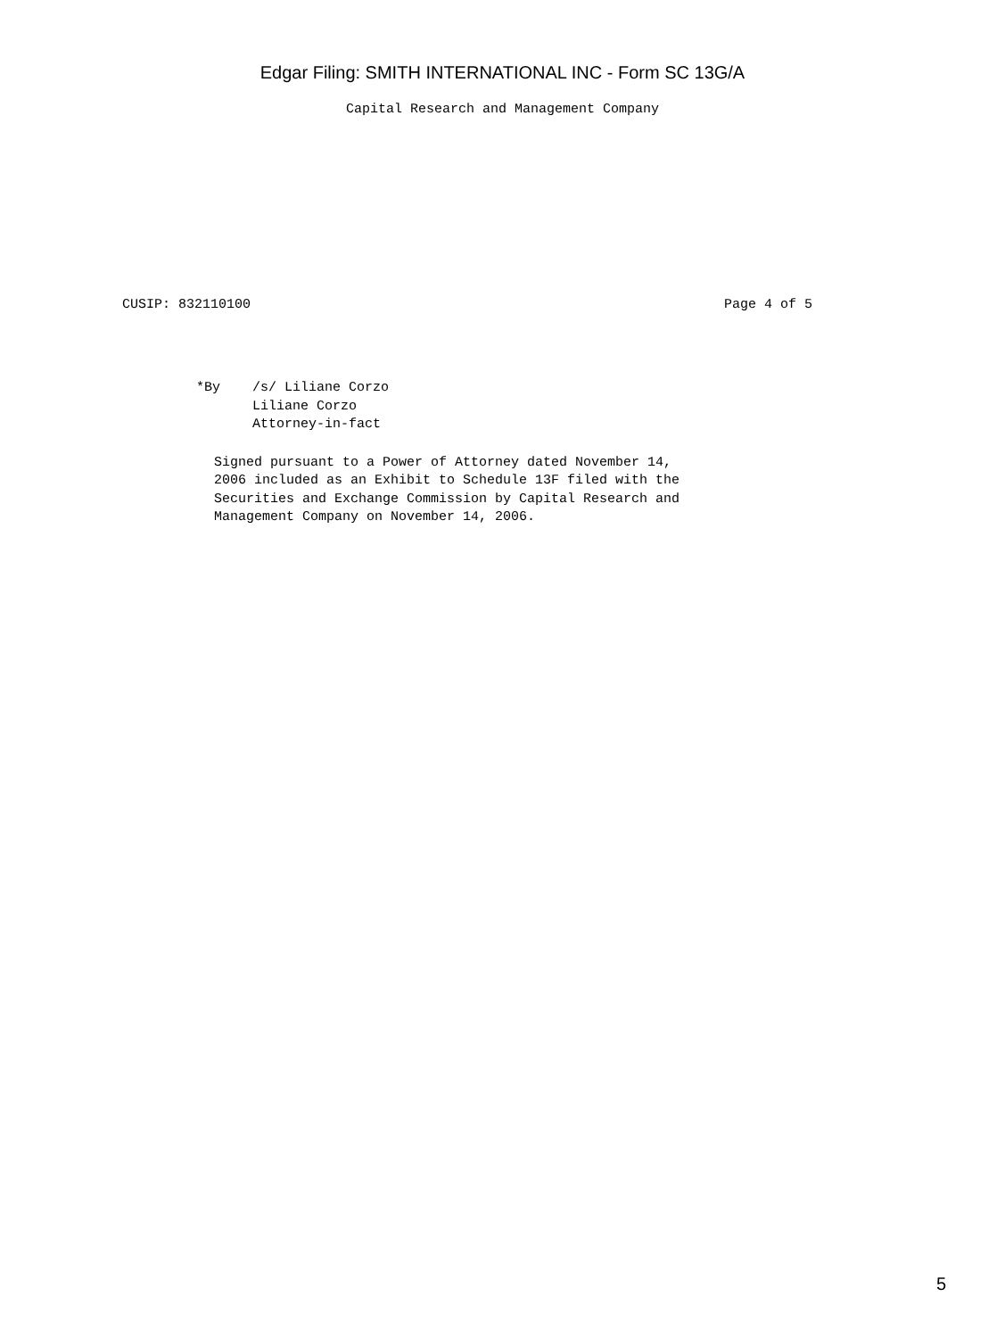Edgar Filing: SMITH INTERNATIONAL INC - Form SC 13G/A
Capital Research and Management Company
CUSIP: 832110100
Page 4 of 5
*By    /s/ Liliane Corzo
       Liliane Corzo
       Attorney-in-fact
Signed pursuant to a Power of Attorney dated November 14,
2006 included as an Exhibit to Schedule 13F filed with the
Securities and Exchange Commission by Capital Research and
Management Company on November 14, 2006.
5